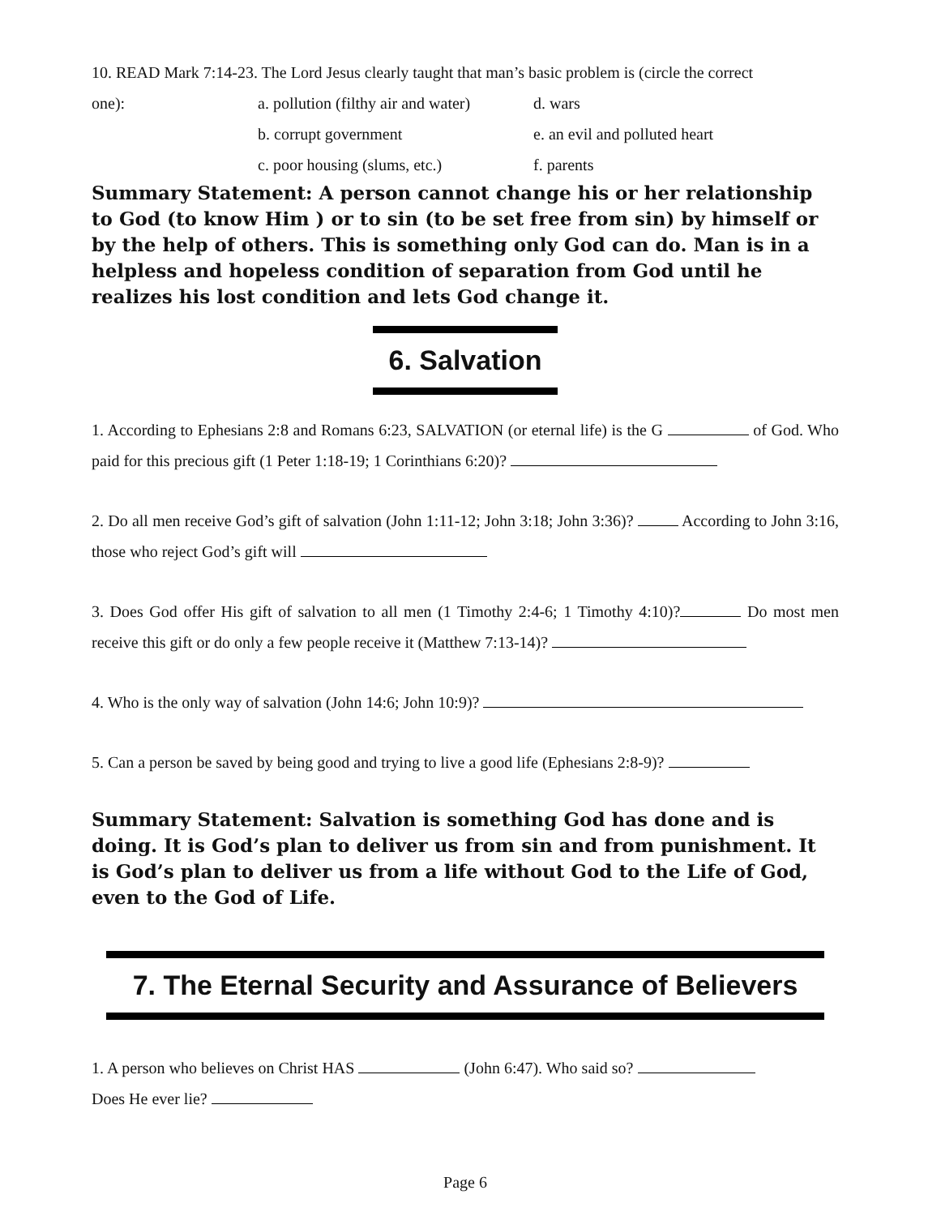10. READ Mark 7:14-23. The Lord Jesus clearly taught that man’s basic problem is (circle the correct
one): a. pollution (filthy air and water) d. wars
b. corrupt government e. an evil and polluted heart
c. poor housing (slums, etc.) f. parents
Summary Statement: A person cannot change his or her relationship to God (to know Him ) or to sin (to be set free from sin) by himself or by the help of others. This is something only God can do. Man is in a helpless and hopeless condition of separation from God until he realizes his lost condition and lets God change it.
6. Salvation
1. According to Ephesians 2:8 and Romans 6:23, SALVATION (or eternal life) is the G of God. Who paid for this precious gift (1 Peter 1:18-19; 1 Corinthians 6:20)?
2. Do all men receive God’s gift of salvation (John 1:11-12; John 3:18; John 3:36)? According to John 3:16, those who reject God’s gift will
3. Does God offer His gift of salvation to all men (1 Timothy 2:4-6; 1 Timothy 4:10)? Do most men receive this gift or do only a few people receive it (Matthew 7:13-14)?
4. Who is the only way of salvation (John 14:6; John 10:9)?
5. Can a person be saved by being good and trying to live a good life (Ephesians 2:8-9)?
Summary Statement: Salvation is something God has done and is doing. It is God’s plan to deliver us from sin and from punishment. It is God’s plan to deliver us from a life without God to the Life of God, even to the God of Life.
7. The Eternal Security and Assurance of Believers
1. A person who believes on Christ HAS (John 6:47). Who said so?
Does He ever lie?
Page 6